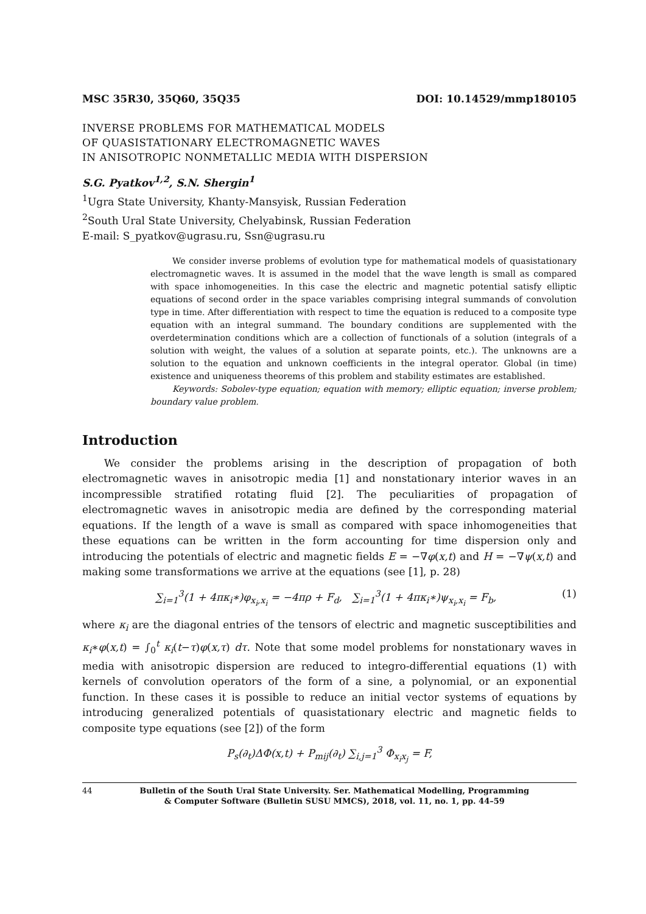MSC 35R30, 35Q60, 35Q35 DOI: 10.14529/mmp180105
INVERSE PROBLEMS FOR MATHEMATICAL MODELS
OF QUASISTATIONARY ELECTROMAGNETIC WAVES
IN ANISOTROPIC NONMETALLIC MEDIA WITH DISPERSION
S.G. Pyatkov<sup>1,2</sup>, S.N. Shergin<sup>1</sup>
<sup>1</sup> Ugra State University, Khanty-Mansyisk, Russian Federation
<sup>2</sup> South Ural State University, Chelyabinsk, Russian Federation
E-mail: S_pyatkov@ugrasu.ru, Ssn@ugrasu.ru
We consider inverse problems of evolution type for mathematical models of quasistationary electromagnetic waves. It is assumed in the model that the wave length is small as compared with space inhomogeneities. In this case the electric and magnetic potential satisfy elliptic equations of second order in the space variables comprising integral summands of convolution type in time. After differentiation with respect to time the equation is reduced to a composite type equation with an integral summand. The boundary conditions are supplemented with the overdetermination conditions which are a collection of functionals of a solution (integrals of a solution with weight, the values of a solution at separate points, etc.). The unknowns are a solution to the equation and unknown coefficients in the integral operator. Global (in time) existence and uniqueness theorems of this problem and stability estimates are established.
Keywords: Sobolev-type equation; equation with memory; elliptic equation; inverse problem; boundary value problem.
Introduction
We consider the problems arising in the description of propagation of both electromagnetic waves in anisotropic media [1] and nonstationary interior waves in an incompressible stratified rotating fluid [2]. The peculiarities of propagation of electromagnetic waves in anisotropic media are defined by the corresponding material equations. If the length of a wave is small as compared with space inhomogeneities that these equations can be written in the form accounting for time dispersion only and introducing the potentials of electric and magnetic fields E = −∇φ(x,t) and H = −∇ψ(x,t) and making some transformations we arrive at the equations (see [1], p. 28)
∑<sub>i=1</sub><sup>3</sup>(1 + 4πκ<sub>i</sub>∗)φ<sub>x<sub>i</sub>,x<sub>i</sub></sub> = −4πρ + F<sub>d</sub>, ∑<sub>i=1</sub><sup>3</sup>(1 + 4πκ<sub>i</sub>∗)ψ<sub>x<sub>i</sub>,x<sub>i</sub></sub> = F<sub>b</sub>, (1)
where κ<sub>i</sub> are the diagonal entries of the tensors of electric and magnetic susceptibilities and κ<sub>i</sub>∗φ(x,t) = ∫<sub>0</sub><sup>t</sup> κ<sub>i</sub>(t−τ)φ(x,τ) dτ. Note that some model problems for nonstationary waves in media with anisotropic dispersion are reduced to integro-differential equations (1) with kernels of convolution operators of the form of a sine, a polynomial, or an exponential function. In these cases it is possible to reduce an initial vector systems of equations by introducing generalized potentials of quasistationary electric and magnetic fields to composite type equations (see [2]) of the form
P<sub>s</sub>(∂<sub>t</sub>)ΔΦ(x,t) + P<sub>mij</sub>(∂<sub>t</sub>) ∑<sub>i,j=1</sub><sup>3</sup> Φ<sub>x<sub>i</sub>x<sub>j</sub></sub> = F,
44 Bulletin of the South Ural State University. Ser. Mathematical Modelling, Programming
& Computer Software (Bulletin SUSU MMCS), 2018, vol. 11, no. 1, pp. 44–59